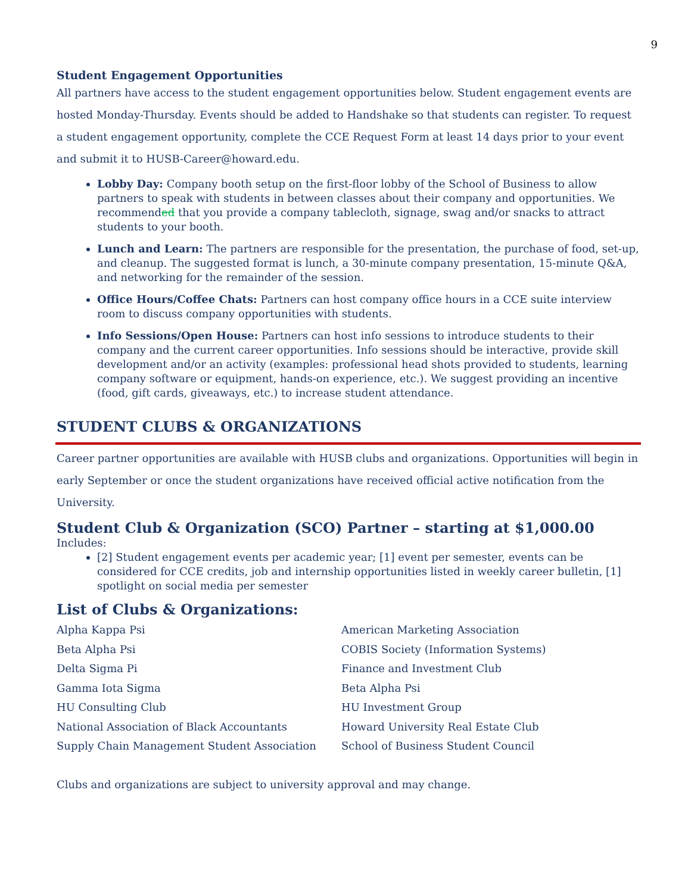9
Student Engagement Opportunities
All partners have access to the student engagement opportunities below. Student engagement events are hosted Monday-Thursday. Events should be added to Handshake so that students can register. To request a student engagement opportunity, complete the CCE Request Form at least 14 days prior to your event and submit it to HUSB-Career@howard.edu.
Lobby Day: Company booth setup on the first-floor lobby of the School of Business to allow partners to speak with students in between classes about their company and opportunities. We recommended that you provide a company tablecloth, signage, swag and/or snacks to attract students to your booth.
Lunch and Learn: The partners are responsible for the presentation, the purchase of food, set-up, and cleanup. The suggested format is lunch, a 30-minute company presentation, 15-minute Q&A, and networking for the remainder of the session.
Office Hours/Coffee Chats: Partners can host company office hours in a CCE suite interview room to discuss company opportunities with students.
Info Sessions/Open House: Partners can host info sessions to introduce students to their company and the current career opportunities. Info sessions should be interactive, provide skill development and/or an activity (examples: professional head shots provided to students, learning company software or equipment, hands-on experience, etc.). We suggest providing an incentive (food, gift cards, giveaways, etc.) to increase student attendance.
STUDENT CLUBS & ORGANIZATIONS
Career partner opportunities are available with HUSB clubs and organizations. Opportunities will begin in early September or once the student organizations have received official active notification from the University.
Student Club & Organization (SCO) Partner – starting at $1,000.00
Includes:
[2] Student engagement events per academic year; [1] event per semester, events can be considered for CCE credits, job and internship opportunities listed in weekly career bulletin, [1] spotlight on social media per semester
List of Clubs & Organizations:
Alpha Kappa Psi
Beta Alpha Psi
Delta Sigma Pi
Gamma Iota Sigma
HU Consulting Club
National Association of Black Accountants
Supply Chain Management Student Association
American Marketing Association
COBIS Society (Information Systems)
Finance and Investment Club
Beta Alpha Psi
HU Investment Group
Howard University Real Estate Club
School of Business Student Council
Clubs and organizations are subject to university approval and may change.